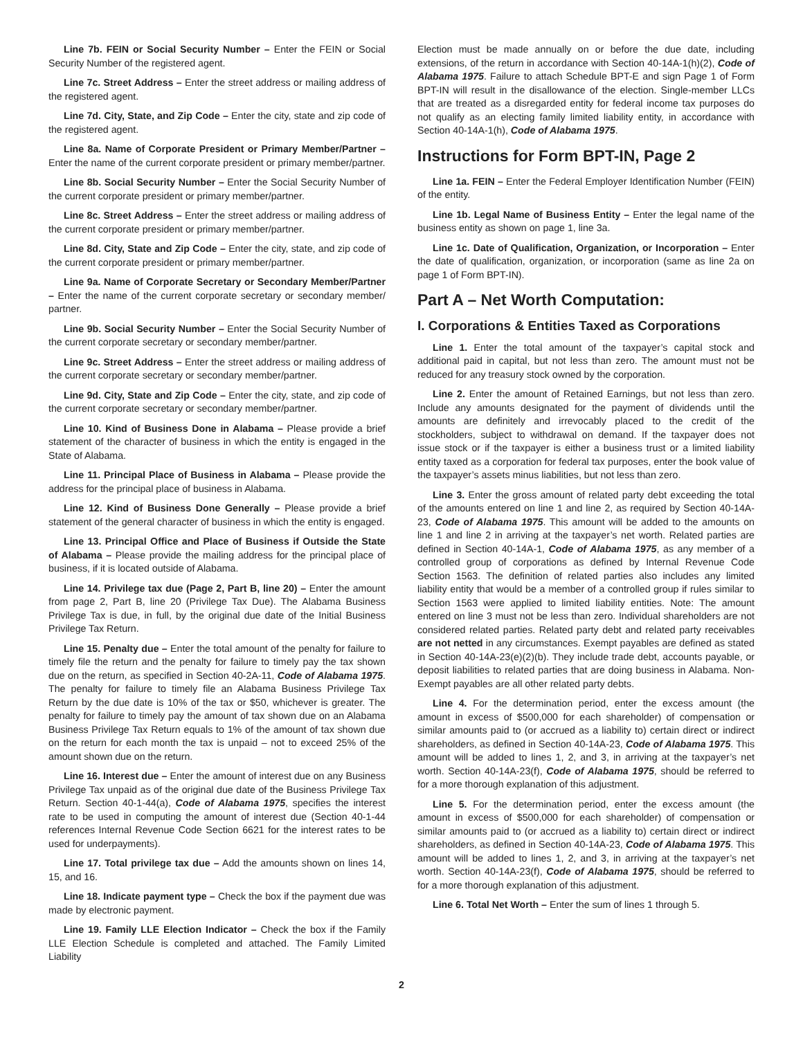Line 7b. FEIN or Social Security Number – Enter the FEIN or Social Security Number of the registered agent.
Line 7c. Street Address – Enter the street address or mailing address of the registered agent.
Line 7d. City, State, and Zip Code – Enter the city, state and zip code of the registered agent.
Line 8a. Name of Corporate President or Primary Member/Partner – Enter the name of the current corporate president or primary member/partner.
Line 8b. Social Security Number – Enter the Social Security Number of the current corporate president or primary member/partner.
Line 8c. Street Address – Enter the street address or mailing address of the current corporate president or primary member/partner.
Line 8d. City, State and Zip Code – Enter the city, state, and zip code of the current corporate president or primary member/partner.
Line 9a. Name of Corporate Secretary or Secondary Member/Partner – Enter the name of the current corporate secretary or secondary member/ partner.
Line 9b. Social Security Number – Enter the Social Security Number of the current corporate secretary or secondary member/partner.
Line 9c. Street Address – Enter the street address or mailing address of the current corporate secretary or secondary member/partner.
Line 9d. City, State and Zip Code – Enter the city, state, and zip code of the current corporate secretary or secondary member/partner.
Line 10. Kind of Business Done in Alabama – Please provide a brief statement of the character of business in which the entity is engaged in the State of Alabama.
Line 11. Principal Place of Business in Alabama – Please provide the address for the principal place of business in Alabama.
Line 12. Kind of Business Done Generally – Please provide a brief statement of the general character of business in which the entity is engaged.
Line 13. Principal Office and Place of Business if Outside the State of Alabama – Please provide the mailing address for the principal place of business, if it is located outside of Alabama.
Line 14. Privilege tax due (Page 2, Part B, line 20) – Enter the amount from page 2, Part B, line 20 (Privilege Tax Due). The Alabama Business Privilege Tax is due, in full, by the original due date of the Initial Business Privilege Tax Return.
Line 15. Penalty due – Enter the total amount of the penalty for failure to timely file the return and the penalty for failure to timely pay the tax shown due on the return, as specified in Section 40-2A-11, Code of Alabama 1975. The penalty for failure to timely file an Alabama Business Privilege Tax Return by the due date is 10% of the tax or $50, whichever is greater. The penalty for failure to timely pay the amount of tax shown due on an Alabama Business Privilege Tax Return equals to 1% of the amount of tax shown due on the return for each month the tax is unpaid – not to exceed 25% of the amount shown due on the return.
Line 16. Interest due – Enter the amount of interest due on any Business Privilege Tax unpaid as of the original due date of the Business Privilege Tax Return. Section 40-1-44(a), Code of Alabama 1975, specifies the interest rate to be used in computing the amount of interest due (Section 40-1-44 references Internal Revenue Code Section 6621 for the interest rates to be used for underpayments).
Line 17. Total privilege tax due – Add the amounts shown on lines 14, 15, and 16.
Line 18. Indicate payment type – Check the box if the payment due was made by electronic payment.
Line 19. Family LLE Election Indicator – Check the box if the Family LLE Election Schedule is completed and attached. The Family Limited Liability
Election must be made annually on or before the due date, including extensions, of the return in accordance with Section 40-14A-1(h)(2), Code of Alabama 1975. Failure to attach Schedule BPT-E and sign Page 1 of Form BPT-IN will result in the disallowance of the election. Single-member LLCs that are treated as a disregarded entity for federal income tax purposes do not qualify as an electing family limited liability entity, in accordance with Section 40-14A-1(h), Code of Alabama 1975.
Instructions for Form BPT-IN, Page 2
Line 1a. FEIN – Enter the Federal Employer Identification Number (FEIN) of the entity.
Line 1b. Legal Name of Business Entity – Enter the legal name of the business entity as shown on page 1, line 3a.
Line 1c. Date of Qualification, Organization, or Incorporation – Enter the date of qualification, organization, or incorporation (same as line 2a on page 1 of Form BPT-IN).
Part A – Net Worth Computation:
I. Corporations & Entities Taxed as Corporations
Line 1. Enter the total amount of the taxpayer’s capital stock and additional paid in capital, but not less than zero. The amount must not be reduced for any treasury stock owned by the corporation.
Line 2. Enter the amount of Retained Earnings, but not less than zero. Include any amounts designated for the payment of dividends until the amounts are definitely and irrevocably placed to the credit of the stockholders, subject to withdrawal on demand. If the taxpayer does not issue stock or if the taxpayer is either a business trust or a limited liability entity taxed as a corporation for federal tax purposes, enter the book value of the taxpayer’s assets minus liabilities, but not less than zero.
Line 3. Enter the gross amount of related party debt exceeding the total of the amounts entered on line 1 and line 2, as required by Section 40-14A-23, Code of Alabama 1975. This amount will be added to the amounts on line 1 and line 2 in arriving at the taxpayer’s net worth. Related parties are defined in Section 40-14A-1, Code of Alabama 1975, as any member of a controlled group of corporations as defined by Internal Revenue Code Section 1563. The definition of related parties also includes any limited liability entity that would be a member of a controlled group if rules similar to Section 1563 were applied to limited liability entities. Note: The amount entered on line 3 must not be less than zero. Individual shareholders are not considered related parties. Related party debt and related party receivables are not netted in any circumstances. Exempt payables are defined as stated in Section 40-14A-23(e)(2)(b). They include trade debt, accounts payable, or deposit liabilities to related parties that are doing business in Alabama. Non-Exempt payables are all other related party debts.
Line 4. For the determination period, enter the excess amount (the amount in excess of $500,000 for each shareholder) of compensation or similar amounts paid to (or accrued as a liability to) certain direct or indirect shareholders, as defined in Section 40-14A-23, Code of Alabama 1975. This amount will be added to lines 1, 2, and 3, in arriving at the taxpayer’s net worth. Section 40-14A-23(f), Code of Alabama 1975, should be referred to for a more thorough explanation of this adjustment.
Line 5. For the determination period, enter the excess amount (the amount in excess of $500,000 for each shareholder) of compensation or similar amounts paid to (or accrued as a liability to) certain direct or indirect shareholders, as defined in Section 40-14A-23, Code of Alabama 1975. This amount will be added to lines 1, 2, and 3, in arriving at the taxpayer’s net worth. Section 40-14A-23(f), Code of Alabama 1975, should be referred to for a more thorough explanation of this adjustment.
Line 6. Total Net Worth – Enter the sum of lines 1 through 5.
2